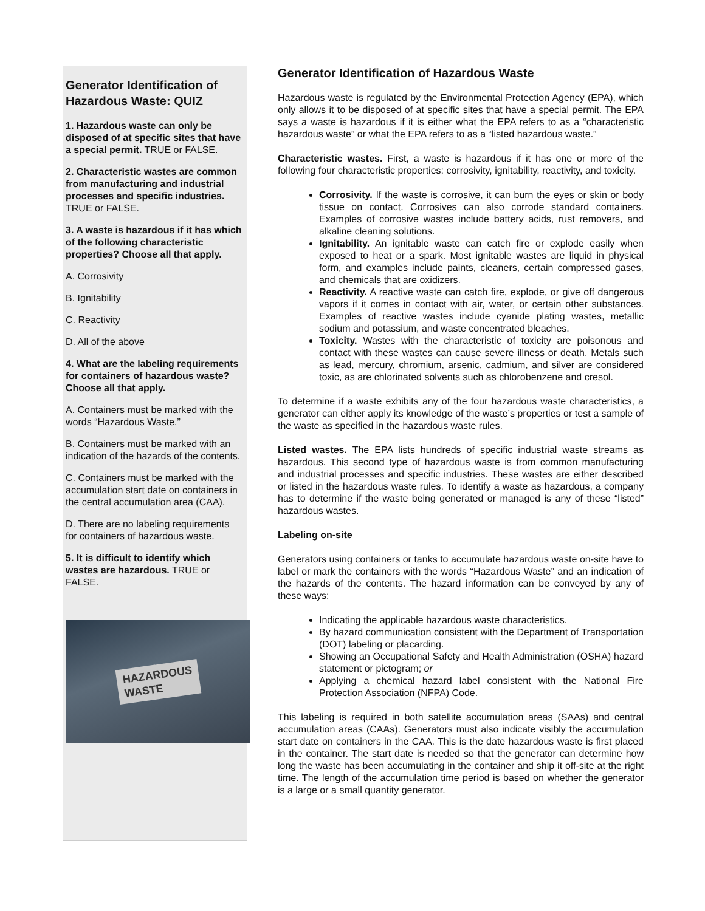Generator Identification of Hazardous Waste: QUIZ
1. Hazardous waste can only be disposed of at specific sites that have a special permit. TRUE or FALSE.
2. Characteristic wastes are common from manufacturing and industrial processes and specific industries. TRUE or FALSE.
3. A waste is hazardous if it has which of the following characteristic properties? Choose all that apply.
A. Corrosivity
B. Ignitability
C. Reactivity
D. All of the above
4. What are the labeling requirements for containers of hazardous waste? Choose all that apply.
A. Containers must be marked with the words “Hazardous Waste.”
B. Containers must be marked with an indication of the hazards of the contents.
C. Containers must be marked with the accumulation start date on containers in the central accumulation area (CAA).
D. There are no labeling requirements for containers of hazardous waste.
5. It is difficult to identify which wastes are hazardous. TRUE or FALSE.
HAZARDOUS
WASTE
Generator Identification of Hazardous Waste
Hazardous waste is regulated by the Environmental Protection Agency (EPA), which only allows it to be disposed of at specific sites that have a special permit. The EPA says a waste is hazardous if it is either what the EPA refers to as a “characteristic hazardous waste” or what the EPA refers to as a “listed hazardous waste.”
Characteristic wastes. First, a waste is hazardous if it has one or more of the following four characteristic properties: corrosivity, ignitability, reactivity, and toxicity.
Corrosivity. If the waste is corrosive, it can burn the eyes or skin or body tissue on contact. Corrosives can also corrode standard containers. Examples of corrosive wastes include battery acids, rust removers, and alkaline cleaning solutions.
Ignitability. An ignitable waste can catch fire or explode easily when exposed to heat or a spark. Most ignitable wastes are liquid in physical form, and examples include paints, cleaners, certain compressed gases, and chemicals that are oxidizers.
Reactivity. A reactive waste can catch fire, explode, or give off dangerous vapors if it comes in contact with air, water, or certain other substances. Examples of reactive wastes include cyanide plating wastes, metallic sodium and potassium, and waste concentrated bleaches.
Toxicity. Wastes with the characteristic of toxicity are poisonous and contact with these wastes can cause severe illness or death. Metals such as lead, mercury, chromium, arsenic, cadmium, and silver are considered toxic, as are chlorinated solvents such as chlorobenzene and cresol.
To determine if a waste exhibits any of the four hazardous waste characteristics, a generator can either apply its knowledge of the waste’s properties or test a sample of the waste as specified in the hazardous waste rules.
Listed wastes. The EPA lists hundreds of specific industrial waste streams as hazardous. This second type of hazardous waste is from common manufacturing and industrial processes and specific industries. These wastes are either described or listed in the hazardous waste rules. To identify a waste as hazardous, a company has to determine if the waste being generated or managed is any of these “listed” hazardous wastes.
Labeling on-site
Generators using containers or tanks to accumulate hazardous waste on-site have to label or mark the containers with the words “Hazardous Waste” and an indication of the hazards of the contents. The hazard information can be conveyed by any of these ways:
Indicating the applicable hazardous waste characteristics.
By hazard communication consistent with the Department of Transportation (DOT) labeling or placarding.
Showing an Occupational Safety and Health Administration (OSHA) hazard statement or pictogram; or
Applying a chemical hazard label consistent with the National Fire Protection Association (NFPA) Code.
This labeling is required in both satellite accumulation areas (SAAs) and central accumulation areas (CAAs). Generators must also indicate visibly the accumulation start date on containers in the CAA. This is the date hazardous waste is first placed in the container. The start date is needed so that the generator can determine how long the waste has been accumulating in the container and ship it off-site at the right time. The length of the accumulation time period is based on whether the generator is a large or a small quantity generator.